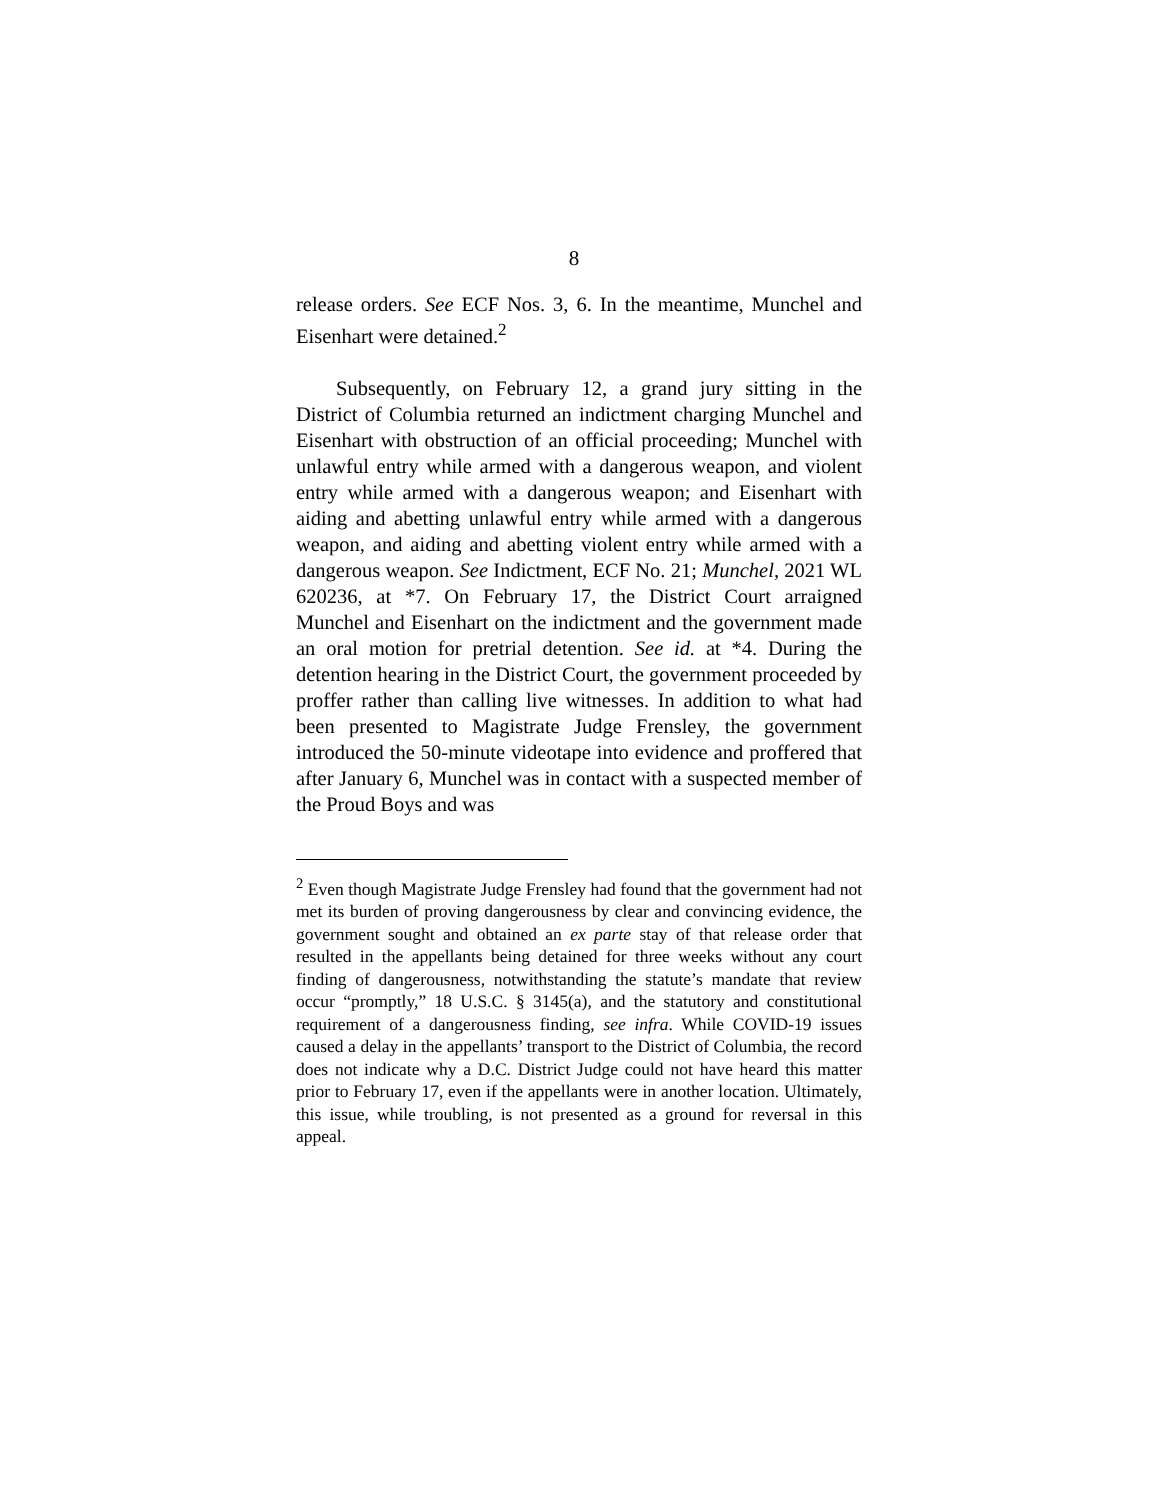8
release orders. See ECF Nos. 3, 6. In the meantime, Munchel and Eisenhart were detained.<sup>2</sup>
Subsequently, on February 12, a grand jury sitting in the District of Columbia returned an indictment charging Munchel and Eisenhart with obstruction of an official proceeding; Munchel with unlawful entry while armed with a dangerous weapon, and violent entry while armed with a dangerous weapon; and Eisenhart with aiding and abetting unlawful entry while armed with a dangerous weapon, and aiding and abetting violent entry while armed with a dangerous weapon. See Indictment, ECF No. 21; Munchel, 2021 WL 620236, at *7. On February 17, the District Court arraigned Munchel and Eisenhart on the indictment and the government made an oral motion for pretrial detention. See id. at *4. During the detention hearing in the District Court, the government proceeded by proffer rather than calling live witnesses. In addition to what had been presented to Magistrate Judge Frensley, the government introduced the 50-minute videotape into evidence and proffered that after January 6, Munchel was in contact with a suspected member of the Proud Boys and was
<sup>2</sup> Even though Magistrate Judge Frensley had found that the government had not met its burden of proving dangerousness by clear and convincing evidence, the government sought and obtained an ex parte stay of that release order that resulted in the appellants being detained for three weeks without any court finding of dangerousness, notwithstanding the statute’s mandate that review occur “promptly,” 18 U.S.C. § 3145(a), and the statutory and constitutional requirement of a dangerousness finding, see infra. While COVID-19 issues caused a delay in the appellants’ transport to the District of Columbia, the record does not indicate why a D.C. District Judge could not have heard this matter prior to February 17, even if the appellants were in another location. Ultimately, this issue, while troubling, is not presented as a ground for reversal in this appeal.